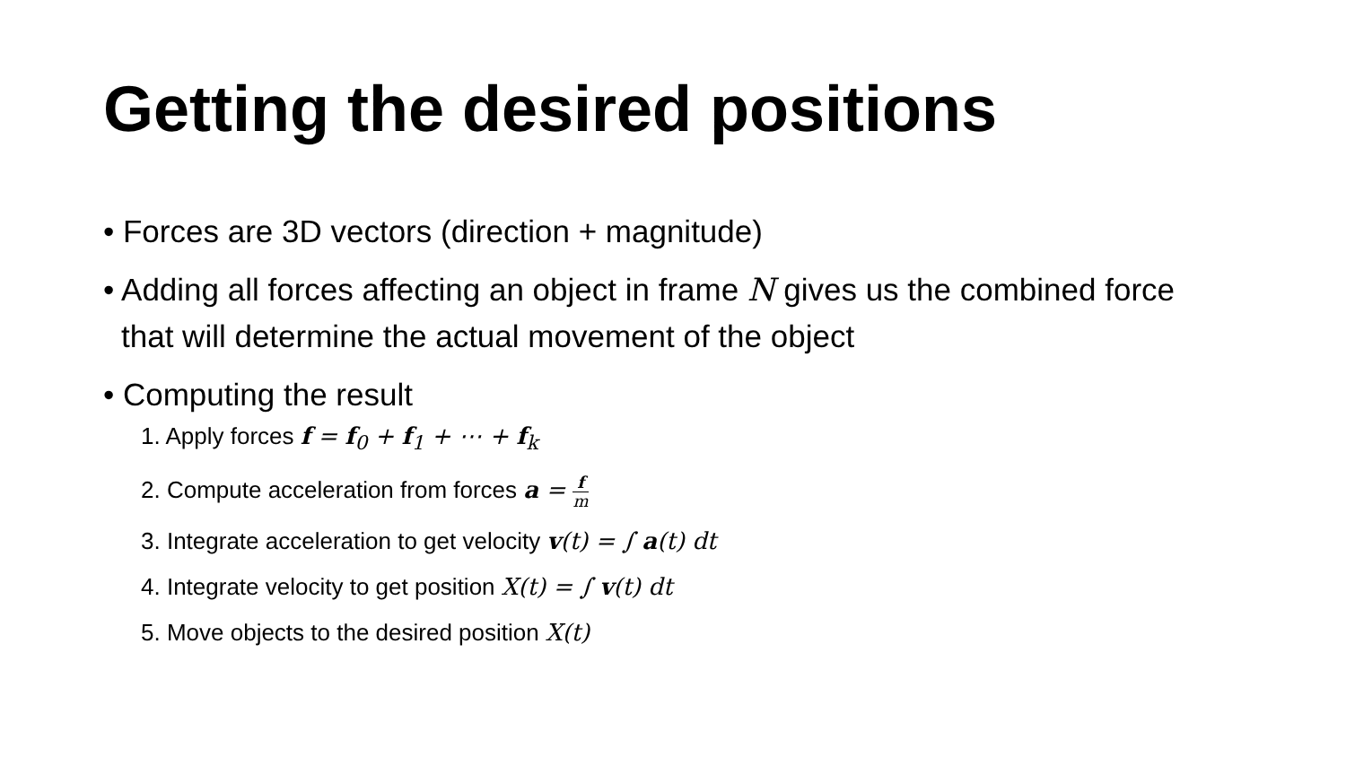Getting the desired positions
• Forces are 3D vectors (direction + magnitude)
• Adding all forces affecting an object in frame N gives us the combined force that will determine the actual movement of the object
• Computing the result
1. Apply forces f = f<sub>0</sub> + f<sub>1</sub> + ⋯ + f<sub>k</sub>
2. Compute acceleration from forces a = f m
3. Integrate acceleration to get velocity v(t) = ∫ a(t) dt
4. Integrate velocity to get position X(t) = ∫ v(t) dt
5. Move objects to the desired position X(t)